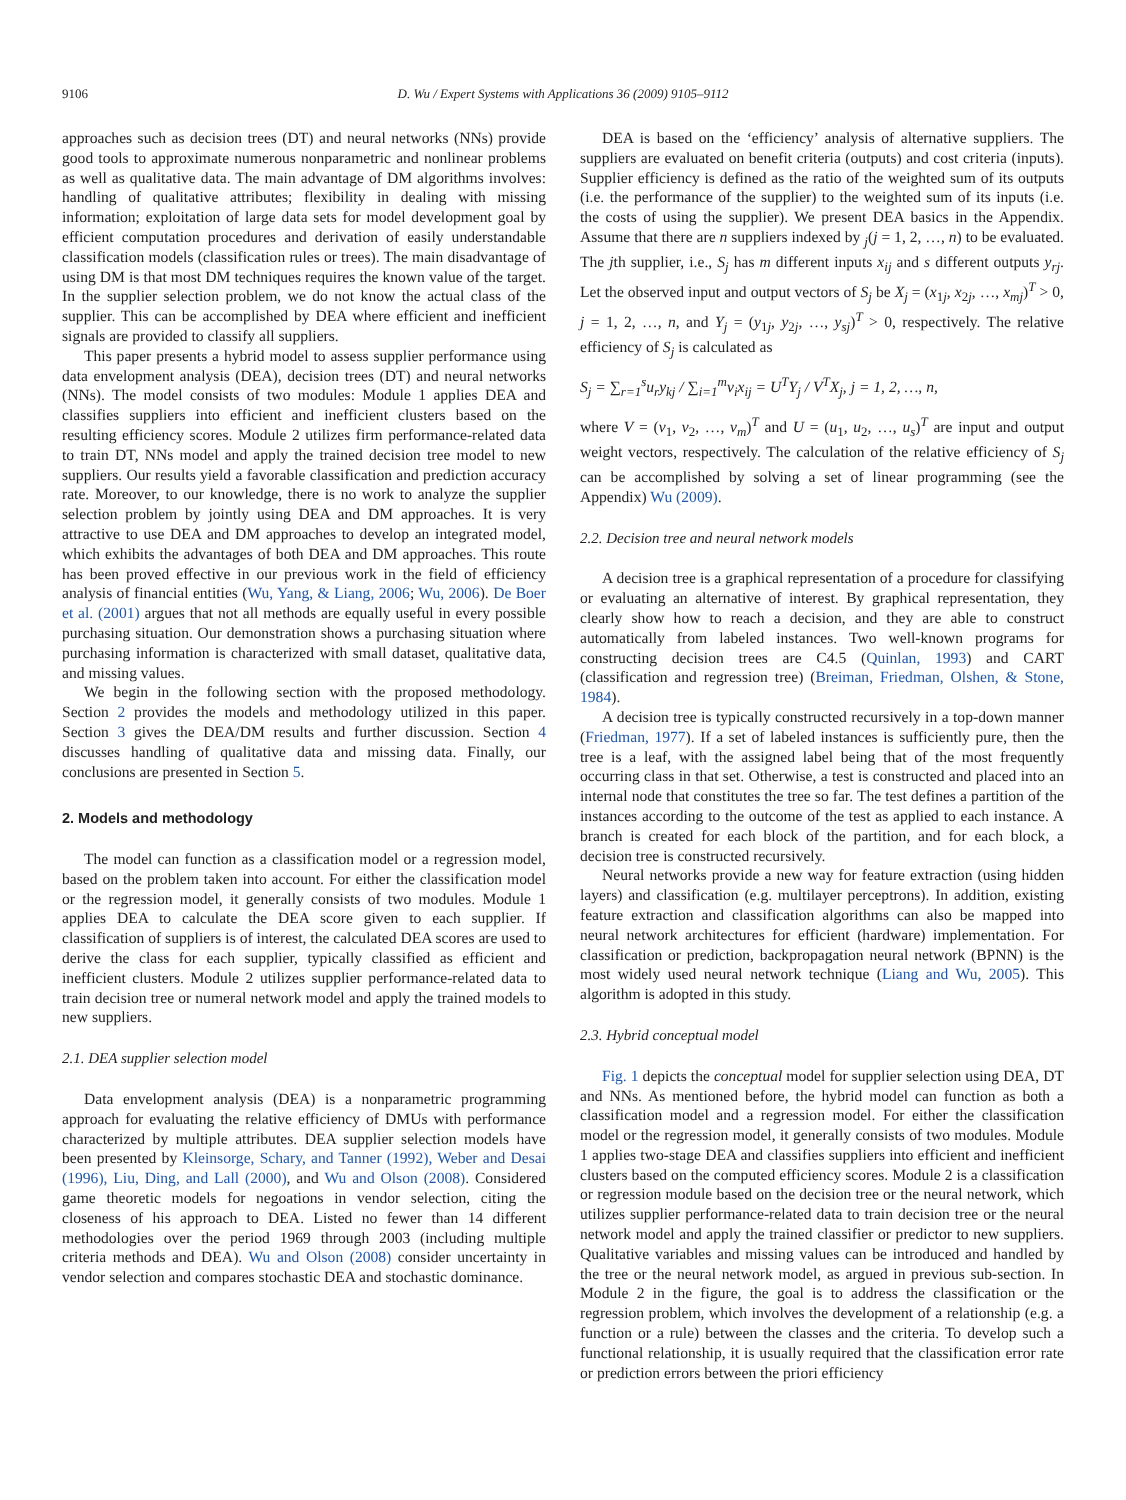9106 D. Wu / Expert Systems with Applications 36 (2009) 9105–9112
approaches such as decision trees (DT) and neural networks (NNs) provide good tools to approximate numerous nonparametric and nonlinear problems as well as qualitative data. The main advantage of DM algorithms involves: handling of qualitative attributes; flexibility in dealing with missing information; exploitation of large data sets for model development goal by efficient computation procedures and derivation of easily understandable classification models (classification rules or trees). The main disadvantage of using DM is that most DM techniques requires the known value of the target. In the supplier selection problem, we do not know the actual class of the supplier. This can be accomplished by DEA where efficient and inefficient signals are provided to classify all suppliers.
This paper presents a hybrid model to assess supplier performance using data envelopment analysis (DEA), decision trees (DT) and neural networks (NNs). The model consists of two modules: Module 1 applies DEA and classifies suppliers into efficient and inefficient clusters based on the resulting efficiency scores. Module 2 utilizes firm performance-related data to train DT, NNs model and apply the trained decision tree model to new suppliers. Our results yield a favorable classification and prediction accuracy rate. Moreover, to our knowledge, there is no work to analyze the supplier selection problem by jointly using DEA and DM approaches. It is very attractive to use DEA and DM approaches to develop an integrated model, which exhibits the advantages of both DEA and DM approaches. This route has been proved effective in our previous work in the field of efficiency analysis of financial entities (Wu, Yang, & Liang, 2006; Wu, 2006). De Boer et al. (2001) argues that not all methods are equally useful in every possible purchasing situation. Our demonstration shows a purchasing situation where purchasing information is characterized with small dataset, qualitative data, and missing values.
We begin in the following section with the proposed methodology. Section 2 provides the models and methodology utilized in this paper. Section 3 gives the DEA/DM results and further discussion. Section 4 discusses handling of qualitative data and missing data. Finally, our conclusions are presented in Section 5.
2. Models and methodology
The model can function as a classification model or a regression model, based on the problem taken into account. For either the classification model or the regression model, it generally consists of two modules. Module 1 applies DEA to calculate the DEA score given to each supplier. If classification of suppliers is of interest, the calculated DEA scores are used to derive the class for each supplier, typically classified as efficient and inefficient clusters. Module 2 utilizes supplier performance-related data to train decision tree or numeral network model and apply the trained models to new suppliers.
2.1. DEA supplier selection model
Data envelopment analysis (DEA) is a nonparametric programming approach for evaluating the relative efficiency of DMUs with performance characterized by multiple attributes. DEA supplier selection models have been presented by Kleinsorge, Schary, and Tanner (1992), Weber and Desai (1996), Liu, Ding, and Lall (2000), and Wu and Olson (2008). Considered game theoretic models for negoations in vendor selection, citing the closeness of his approach to DEA. Listed no fewer than 14 different methodologies over the period 1969 through 2003 (including multiple criteria methods and DEA). Wu and Olson (2008) consider uncertainty in vendor selection and compares stochastic DEA and stochastic dominance.
DEA is based on the ‘efficiency’ analysis of alternative suppliers. The suppliers are evaluated on benefit criteria (outputs) and cost criteria (inputs). Supplier efficiency is defined as the ratio of the weighted sum of its outputs (i.e. the performance of the supplier) to the weighted sum of its inputs (i.e. the costs of using the supplier). We present DEA basics in the Appendix. Assume that there are n suppliers indexed by <sub>j</sub>(j = 1, 2, …, n) to be evaluated. The jth supplier, i.e., S<sub>j</sub> has m different inputs x<sub>ij</sub> and s different outputs y<sub>rj</sub>. Let the observed input and output vectors of S<sub>j</sub> be X<sub>j</sub> = (x<sub>1j</sub>, x<sub>2j</sub>, …, x<sub>mj</sub>)<sup>T</sup> > 0, j = 1, 2, …, n, and Y<sub>j</sub> = (y<sub>1j</sub>, y<sub>2j</sub>, …, y<sub>sj</sub>)<sup>T</sup> > 0, respectively. The relative efficiency of S<sub>j</sub> is calculated as
S<sub>j</sub> = ∑<sub>r=1</sub><sup>s</sup>u<sub>r</sub>y<sub>kj</sub> / ∑<sub>i=1</sub><sup>m</sup>v<sub>i</sub>x<sub>ij</sub> = U<sup>T</sup>Y<sub>j</sub> / V<sup>T</sup>X<sub>j</sub>, j = 1, 2, …, n,
where V = (v<sub>1</sub>, v<sub>2</sub>, …, v<sub>m</sub>)<sup>T</sup> and U = (u<sub>1</sub>, u<sub>2</sub>, …, u<sub>s</sub>)<sup>T</sup> are input and output weight vectors, respectively. The calculation of the relative efficiency of S<sub>j</sub> can be accomplished by solving a set of linear programming (see the Appendix) Wu (2009).
2.2. Decision tree and neural network models
A decision tree is a graphical representation of a procedure for classifying or evaluating an alternative of interest. By graphical representation, they clearly show how to reach a decision, and they are able to construct automatically from labeled instances. Two well-known programs for constructing decision trees are C4.5 (Quinlan, 1993) and CART (classification and regression tree) (Breiman, Friedman, Olshen, & Stone, 1984).
A decision tree is typically constructed recursively in a top-down manner (Friedman, 1977). If a set of labeled instances is sufficiently pure, then the tree is a leaf, with the assigned label being that of the most frequently occurring class in that set. Otherwise, a test is constructed and placed into an internal node that constitutes the tree so far. The test defines a partition of the instances according to the outcome of the test as applied to each instance. A branch is created for each block of the partition, and for each block, a decision tree is constructed recursively.
Neural networks provide a new way for feature extraction (using hidden layers) and classification (e.g. multilayer perceptrons). In addition, existing feature extraction and classification algorithms can also be mapped into neural network architectures for efficient (hardware) implementation. For classification or prediction, backpropagation neural network (BPNN) is the most widely used neural network technique (Liang and Wu, 2005). This algorithm is adopted in this study.
2.3. Hybrid conceptual model
Fig. 1 depicts the conceptual model for supplier selection using DEA, DT and NNs. As mentioned before, the hybrid model can function as both a classification model and a regression model. For either the classification model or the regression model, it generally consists of two modules. Module 1 applies two-stage DEA and classifies suppliers into efficient and inefficient clusters based on the computed efficiency scores. Module 2 is a classification or regression module based on the decision tree or the neural network, which utilizes supplier performance-related data to train decision tree or the neural network model and apply the trained classifier or predictor to new suppliers. Qualitative variables and missing values can be introduced and handled by the tree or the neural network model, as argued in previous sub-section. In Module 2 in the figure, the goal is to address the classification or the regression problem, which involves the development of a relationship (e.g. a function or a rule) between the classes and the criteria. To develop such a functional relationship, it is usually required that the classification error rate or prediction errors between the priori efficiency